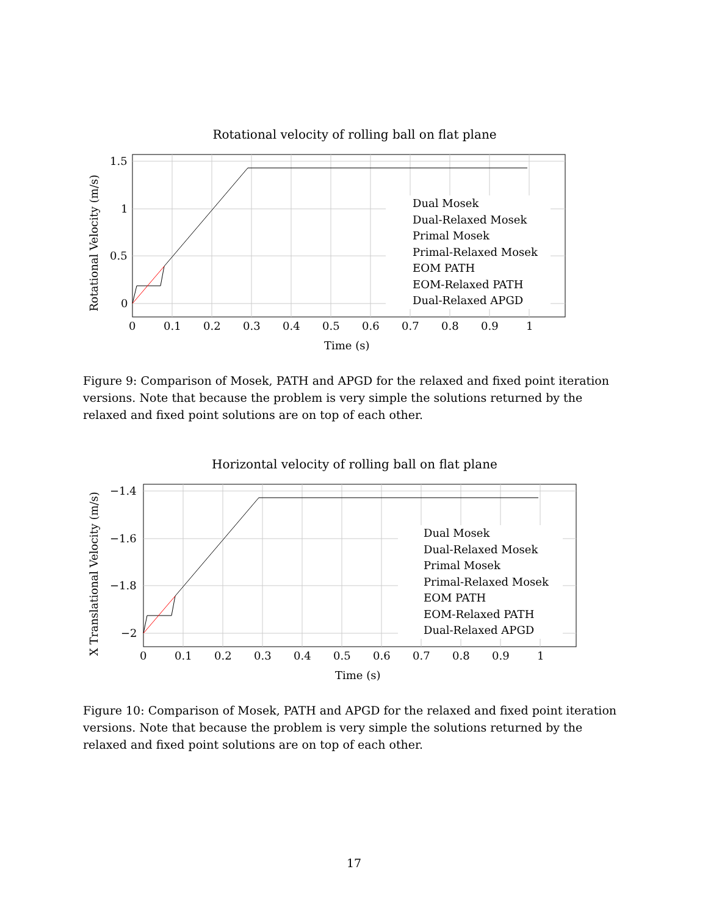Rotational velocity of rolling ball on flat plane
Dual Mosek
Dual-Relaxed Mosek
Primal Mosek
Primal-Relaxed Mosek
EOM PATH
EOM-Relaxed PATH
Dual-Relaxed APGD
1.5
1
0.5
0
0
0.1
0.2
0.3
0.4
0.5
0.6
0.7
0.8
0.9
1
Time (s)
Rotational Velocity (m/s)
Figure 9: Comparison of Mosek, PATH and APGD for the relaxed and fixed point iteration versions. Note that because the problem is very simple the solutions returned by the relaxed and fixed point solutions are on top of each other.
Horizontal velocity of rolling ball on flat plane
Dual Mosek
Dual-Relaxed Mosek
Primal Mosek
Primal-Relaxed Mosek
EOM PATH
EOM-Relaxed PATH
Dual-Relaxed APGD
−1.4
−1.6
−1.8
−2
0
0.1
0.2
0.3
0.4
0.5
0.6
0.7
0.8
0.9
1
Time (s)
X Translational Velocity (m/s)
Figure 10: Comparison of Mosek, PATH and APGD for the relaxed and fixed point iteration versions. Note that because the problem is very simple the solutions returned by the relaxed and fixed point solutions are on top of each other.
17